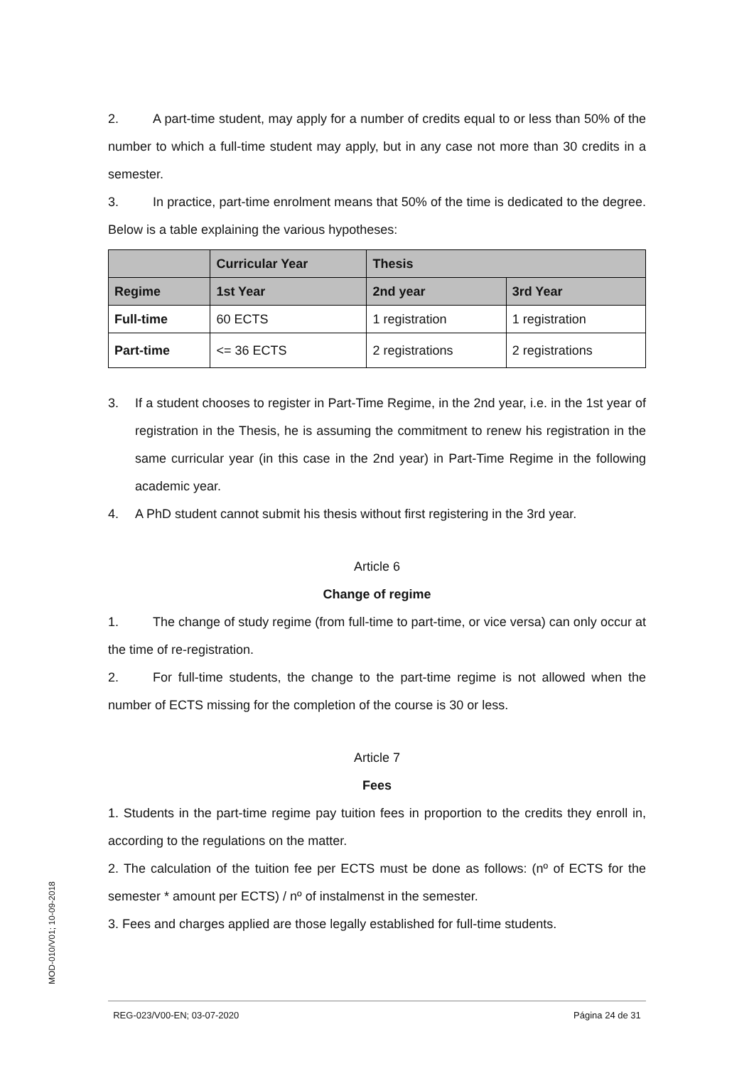2. A part-time student, may apply for a number of credits equal to or less than 50% of the number to which a full-time student may apply, but in any case not more than 30 credits in a semester.
3. In practice, part-time enrolment means that 50% of the time is dedicated to the degree. Below is a table explaining the various hypotheses:
| | Curricular Year | Thesis | |
| --- | --- | --- | --- |
| Regime | 1st Year | 2nd year | 3rd Year |
| Full-time | 60 ECTS | 1 registration | 1 registration |
| Part-time | <= 36 ECTS | 2 registrations | 2 registrations |
3. If a student chooses to register in Part-Time Regime, in the 2nd year, i.e. in the 1st year of registration in the Thesis, he is assuming the commitment to renew his registration in the same curricular year (in this case in the 2nd year) in Part-Time Regime in the following academic year.
4. A PhD student cannot submit his thesis without first registering in the 3rd year.
Article 6
Change of regime
1. The change of study regime (from full-time to part-time, or vice versa) can only occur at the time of re-registration.
2. For full-time students, the change to the part-time regime is not allowed when the number of ECTS missing for the completion of the course is 30 or less.
Article 7
Fees
1. Students in the part-time regime pay tuition fees in proportion to the credits they enroll in, according to the regulations on the matter.
2. The calculation of the tuition fee per ECTS must be done as follows: (nº of ECTS for the semester * amount per ECTS) / nº of instalmenst in the semester.
3. Fees and charges applied are those legally established for full-time students.
MOD-010/V01; 10-09-2018
REG-023/V00-EN; 03-07-2020 Página 24 de 31